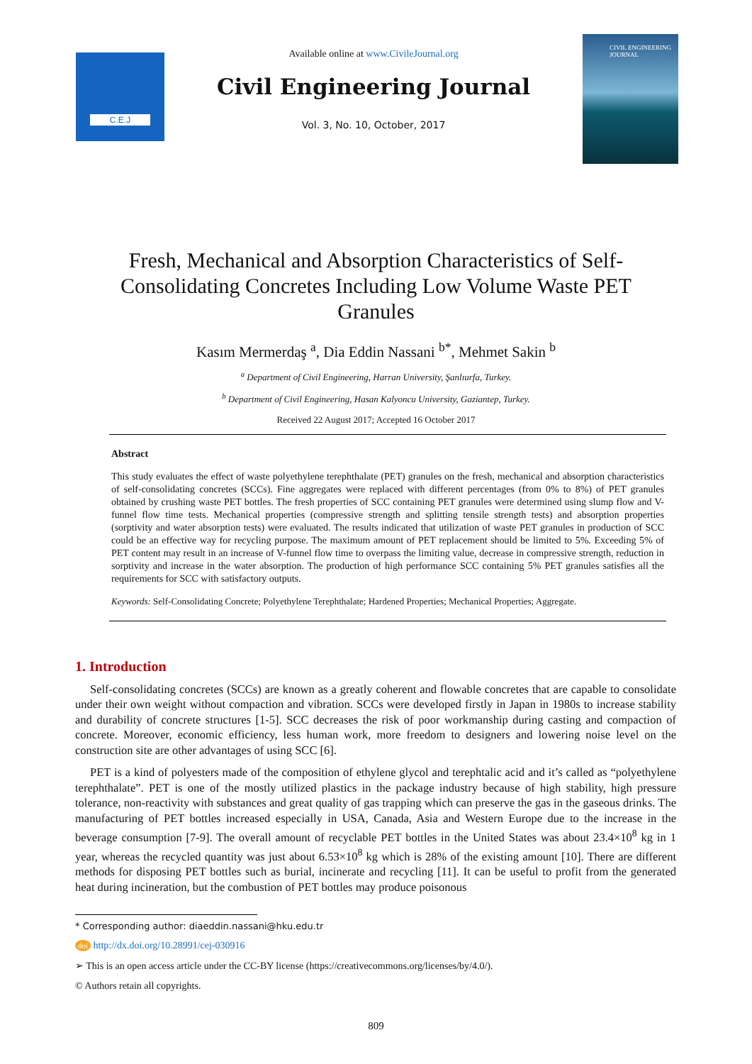C.E.J
Available online at www.CivileJournal.org
Civil Engineering Journal
Vol. 3, No. 10, October, 2017
CIVIL ENGINEERING JOURNAL
Fresh, Mechanical and Absorption Characteristics of Self-Consolidating Concretes Including Low Volume Waste PET Granules
Kasım Mermerdaş <sup>a</sup>, Dia Eddin Nassani <sup>b*</sup>, Mehmet Sakin <sup>b</sup>
<sup>a</sup> Department of Civil Engineering, Harran University, Şanlıurfa, Turkey.
<sup>b</sup> Department of Civil Engineering, Hasan Kalyoncu University, Gaziantep, Turkey.
Received 22 August 2017; Accepted 16 October 2017
Abstract
This study evaluates the effect of waste polyethylene terephthalate (PET) granules on the fresh, mechanical and absorption characteristics of self-consolidating concretes (SCCs). Fine aggregates were replaced with different percentages (from 0% to 8%) of PET granules obtained by crushing waste PET bottles. The fresh properties of SCC containing PET granules were determined using slump flow and V-funnel flow time tests. Mechanical properties (compressive strength and splitting tensile strength tests) and absorption properties (sorptivity and water absorption tests) were evaluated. The results indicated that utilization of waste PET granules in production of SCC could be an effective way for recycling purpose. The maximum amount of PET replacement should be limited to 5%. Exceeding 5% of PET content may result in an increase of V-funnel flow time to overpass the limiting value, decrease in compressive strength, reduction in sorptivity and increase in the water absorption. The production of high performance SCC containing 5% PET granules satisfies all the requirements for SCC with satisfactory outputs.
Keywords: Self-Consolidating Concrete; Polyethylene Terephthalate; Hardened Properties; Mechanical Properties; Aggregate.
1. Introduction
Self-consolidating concretes (SCCs) are known as a greatly coherent and flowable concretes that are capable to consolidate under their own weight without compaction and vibration. SCCs were developed firstly in Japan in 1980s to increase stability and durability of concrete structures [1-5]. SCC decreases the risk of poor workmanship during casting and compaction of concrete. Moreover, economic efficiency, less human work, more freedom to designers and lowering noise level on the construction site are other advantages of using SCC [6].
PET is a kind of polyesters made of the composition of ethylene glycol and terephtalic acid and it’s called as “polyethylene terephthalate”. PET is one of the mostly utilized plastics in the package industry because of high stability, high pressure tolerance, non-reactivity with substances and great quality of gas trapping which can preserve the gas in the gaseous drinks. The manufacturing of PET bottles increased especially in USA, Canada, Asia and Western Europe due to the increase in the beverage consumption [7-9]. The overall amount of recyclable PET bottles in the United States was about 23.4×10<sup>8</sup> kg in 1 year, whereas the recycled quantity was just about 6.53×10<sup>8</sup> kg which is 28% of the existing amount [10]. There are different methods for disposing PET bottles such as burial, incinerate and recycling [11]. It can be useful to profit from the generated heat during incineration, but the combustion of PET bottles may produce poisonous
* Corresponding author: diaeddin.nassani@hku.edu.tr
doi http://dx.doi.org/10.28991/cej-030916
➢ This is an open access article under the CC-BY license (https://creativecommons.org/licenses/by/4.0/).
© Authors retain all copyrights.
809